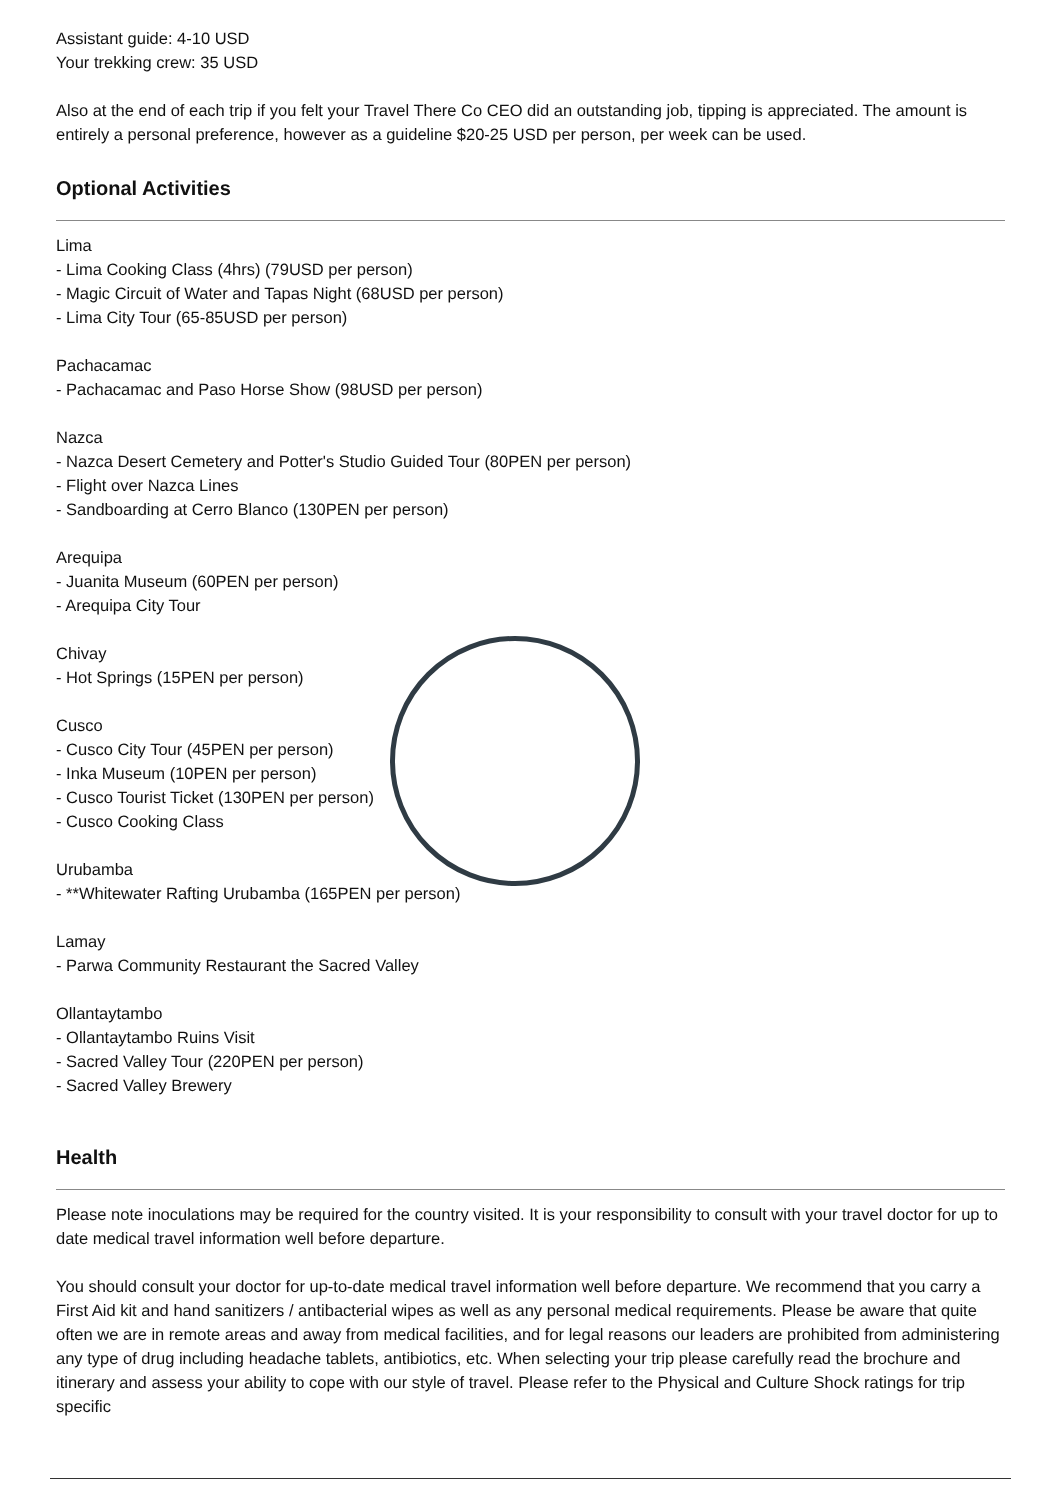Assistant guide: 4-10 USD
Your trekking crew: 35 USD
Also at the end of each trip if you felt your Travel There Co CEO did an outstanding job, tipping is appreciated. The amount is entirely a personal preference, however as a guideline $20-25 USD per person, per week can be used.
Optional Activities
Lima
- Lima Cooking Class (4hrs) (79USD per person)
- Magic Circuit of Water and Tapas Night (68USD per person)
- Lima City Tour (65-85USD per person)
Pachacamac
- Pachacamac and Paso Horse Show (98USD per person)
Nazca
- Nazca Desert Cemetery and Potter's Studio Guided Tour (80PEN per person)
- Flight over Nazca Lines
- Sandboarding at Cerro Blanco (130PEN per person)
Arequipa
- Juanita Museum (60PEN per person)
- Arequipa City Tour
Chivay
- Hot Springs (15PEN per person)
Cusco
- Cusco City Tour (45PEN per person)
- Inka Museum (10PEN per person)
- Cusco Tourist Ticket (130PEN per person)
- Cusco Cooking Class
Urubamba
- **Whitewater Rafting Urubamba (165PEN per person)
Lamay
- Parwa Community Restaurant the Sacred Valley
Ollantaytambo
- Ollantaytambo Ruins Visit
- Sacred Valley Tour (220PEN per person)
- Sacred Valley Brewery
Health
Please note inoculations may be required for the country visited. It is your responsibility to consult with your travel doctor for up to date medical travel information well before departure.
You should consult your doctor for up-to-date medical travel information well before departure. We recommend that you carry a First Aid kit and hand sanitizers / antibacterial wipes as well as any personal medical requirements. Please be aware that quite often we are in remote areas and away from medical facilities, and for legal reasons our leaders are prohibited from administering any type of drug including headache tablets, antibiotics, etc. When selecting your trip please carefully read the brochure and itinerary and assess your ability to cope with our style of travel. Please refer to the Physical and Culture Shock ratings for trip specific